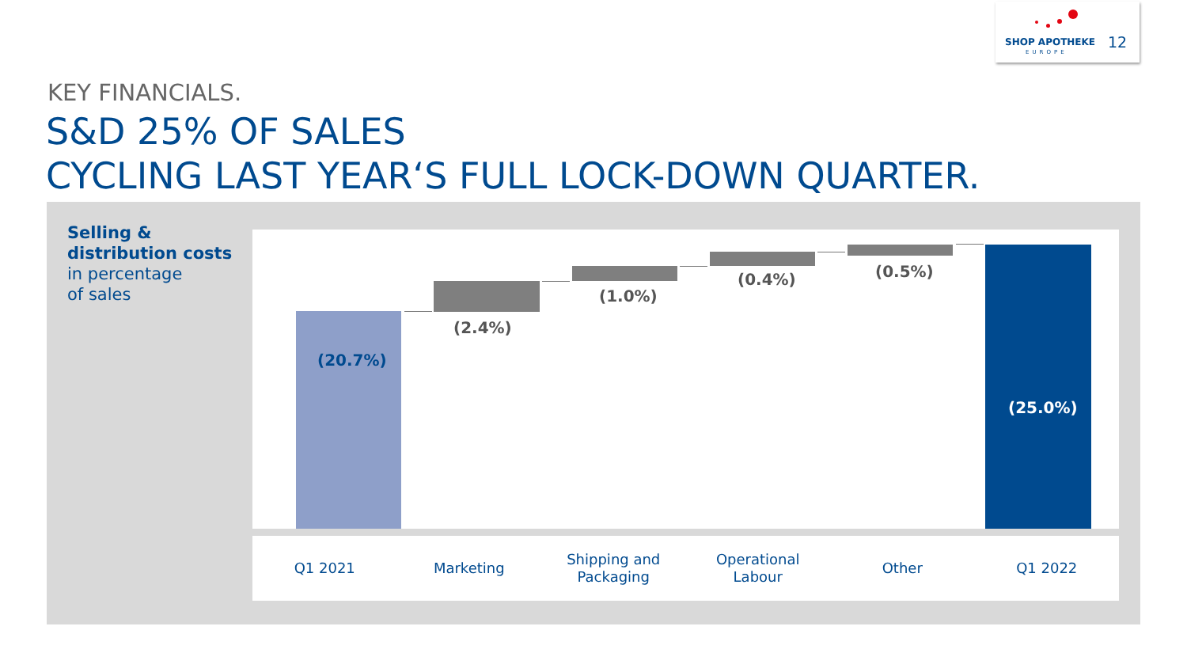SHOP APOTHEKE
EUROPE
12
KEY FINANCIALS.
S&D 25% OF SALES
CYCLING LAST YEAR‘S FULL LOCK-DOWN QUARTER.
Selling &
distribution costs
in percentage
of sales
(20.7%)
(2.4%)
(1.0%)
(0.4%) (0.5%)
(25.0%)
Q1 2021 Marketing Shipping and
Packaging
Operational
Labour
Other Q1 2022